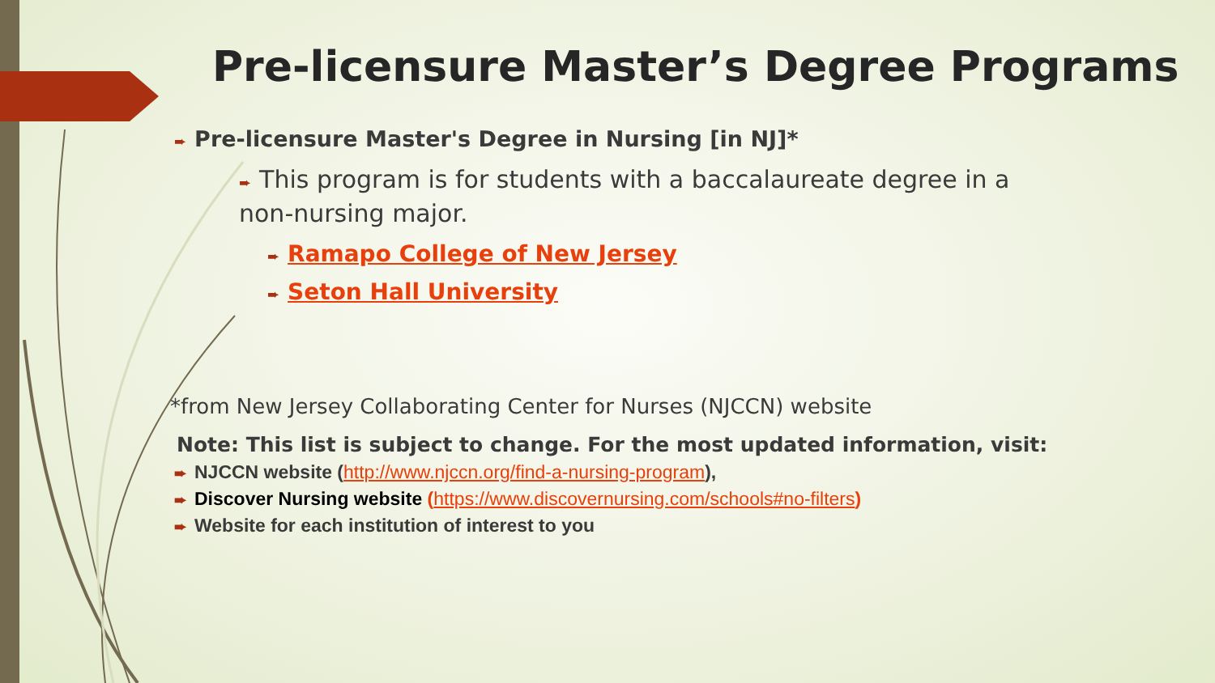Pre-licensure Master’s Degree Programs
➨ Pre-licensure Master's Degree in Nursing [in NJ]*
➨ This program is for students with a baccalaureate degree in a non-nursing major.
➨ Ramapo College of New Jersey
➨ Seton Hall University
*from New Jersey Collaborating Center for Nurses (NJCCN) website
Note: This list is subject to change. For the most updated information, visit:
➨ NJCCN website (http://www.njccn.org/find-a-nursing-program),
➨ Discover Nursing website (https://www.discovernursing.com/schools#no-filters)
➨ Website for each institution of interest to you